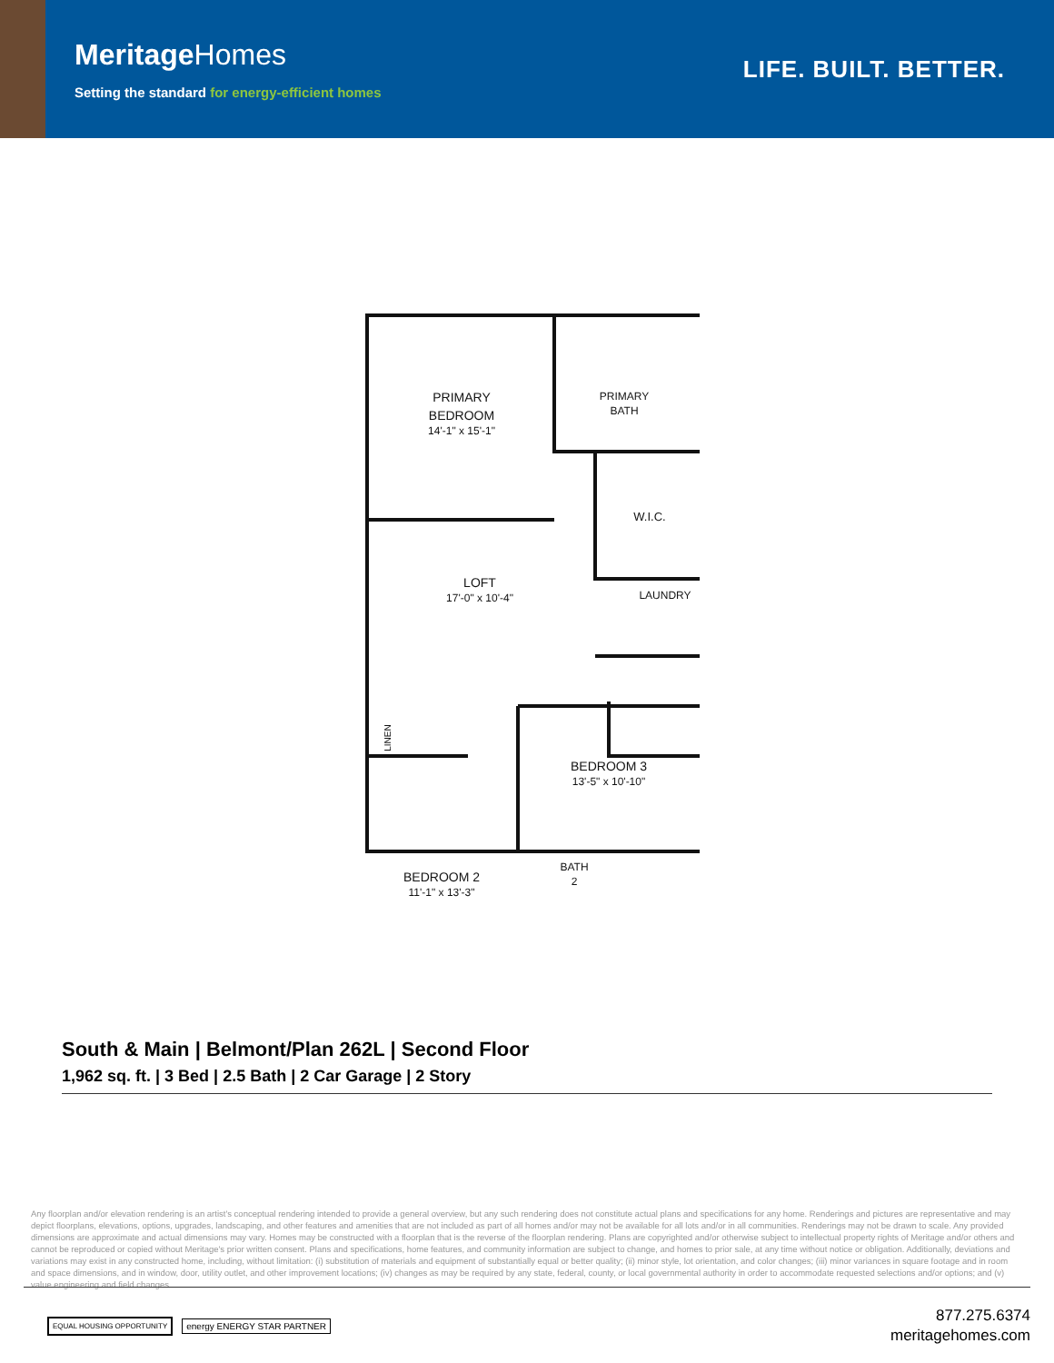MeritageHomes
Setting the standard for energy-efficient homes
LIFE. BUILT. BETTER.
PRIMARY
BEDROOM
14'-1" x 15'-1"
PRIMARY
BATH
W.I.C.
LOFT
17'-0" x 10'-4"
LAUNDRY
LINEN
BEDROOM 3
13'-5" x 10'-10"
BATH
2
BEDROOM 2
11'-1" x 13'-3"
South & Main | Belmont/Plan 262L | Second Floor
1,962 sq. ft. | 3 Bed | 2.5 Bath | 2 Car Garage | 2 Story
Any floorplan and/or elevation rendering is an artist's conceptual rendering intended to provide a general overview, but any such rendering does not constitute actual plans and specifications for any home. Renderings and pictures are representative and may depict floorplans, elevations, options, upgrades, landscaping, and other features and amenities that are not included as part of all homes and/or may not be available for all lots and/or in all communities. Renderings may not be drawn to scale. Any provided dimensions are approximate and actual dimensions may vary. Homes may be constructed with a floorplan that is the reverse of the floorplan rendering. Plans are copyrighted and/or otherwise subject to intellectual property rights of Meritage and/or others and cannot be reproduced or copied without Meritage's prior written consent. Plans and specifications, home features, and community information are subject to change, and homes to prior sale, at any time without notice or obligation. Additionally, deviations and variations may exist in any constructed home, including, without limitation: (i) substitution of materials and equipment of substantially equal or better quality; (ii) minor style, lot orientation, and color changes; (iii) minor variances in square footage and in room and space dimensions, and in window, door, utility outlet, and other improvement locations; (iv) changes as may be required by any state, federal, county, or local governmental authority in order to accommodate requested selections and/or options; and (v) value engineering and field changes.
EQUAL HOUSING OPPORTUNITY energy ENERGY STAR PARTNER
877.275.6374
meritagehomes.com